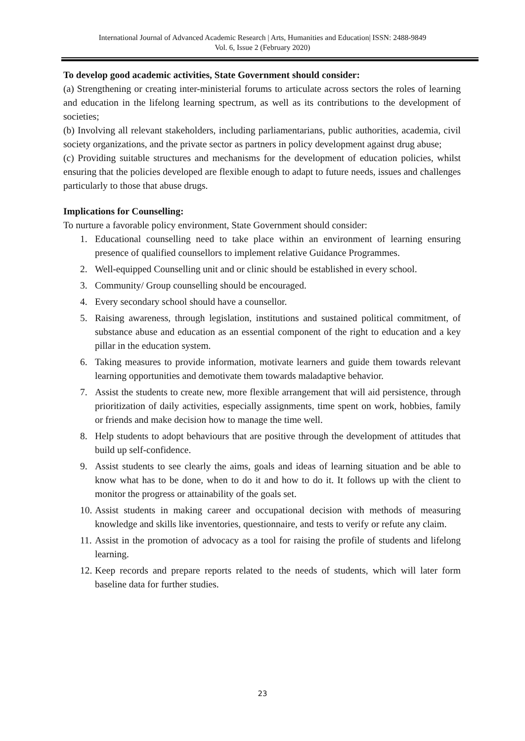International Journal of Advanced Academic Research | Arts, Humanities and Education| ISSN: 2488-9849
Vol. 6, Issue 2 (February 2020)
To develop good academic activities, State Government should consider:
(a) Strengthening or creating inter-ministerial forums to articulate across sectors the roles of learning and education in the lifelong learning spectrum, as well as its contributions to the development of societies;
(b) Involving all relevant stakeholders, including parliamentarians, public authorities, academia, civil society organizations, and the private sector as partners in policy development against drug abuse;
(c) Providing suitable structures and mechanisms for the development of education policies, whilst ensuring that the policies developed are flexible enough to adapt to future needs, issues and challenges particularly to those that abuse drugs.
Implications for Counselling:
To nurture a favorable policy environment, State Government should consider:
1. Educational counselling need to take place within an environment of learning ensuring presence of qualified counsellors to implement relative Guidance Programmes.
2. Well-equipped Counselling unit and or clinic should be established in every school.
3. Community/ Group counselling should be encouraged.
4. Every secondary school should have a counsellor.
5. Raising awareness, through legislation, institutions and sustained political commitment, of substance abuse and education as an essential component of the right to education and a key pillar in the education system.
6. Taking measures to provide information, motivate learners and guide them towards relevant learning opportunities and demotivate them towards maladaptive behavior.
7. Assist the students to create new, more flexible arrangement that will aid persistence, through prioritization of daily activities, especially assignments, time spent on work, hobbies, family or friends and make decision how to manage the time well.
8. Help students to adopt behaviours that are positive through the development of attitudes that build up self-confidence.
9. Assist students to see clearly the aims, goals and ideas of learning situation and be able to know what has to be done, when to do it and how to do it. It follows up with the client to monitor the progress or attainability of the goals set.
10. Assist students in making career and occupational decision with methods of measuring knowledge and skills like inventories, questionnaire, and tests to verify or refute any claim.
11. Assist in the promotion of advocacy as a tool for raising the profile of students and lifelong learning.
12. Keep records and prepare reports related to the needs of students, which will later form baseline data for further studies.
23